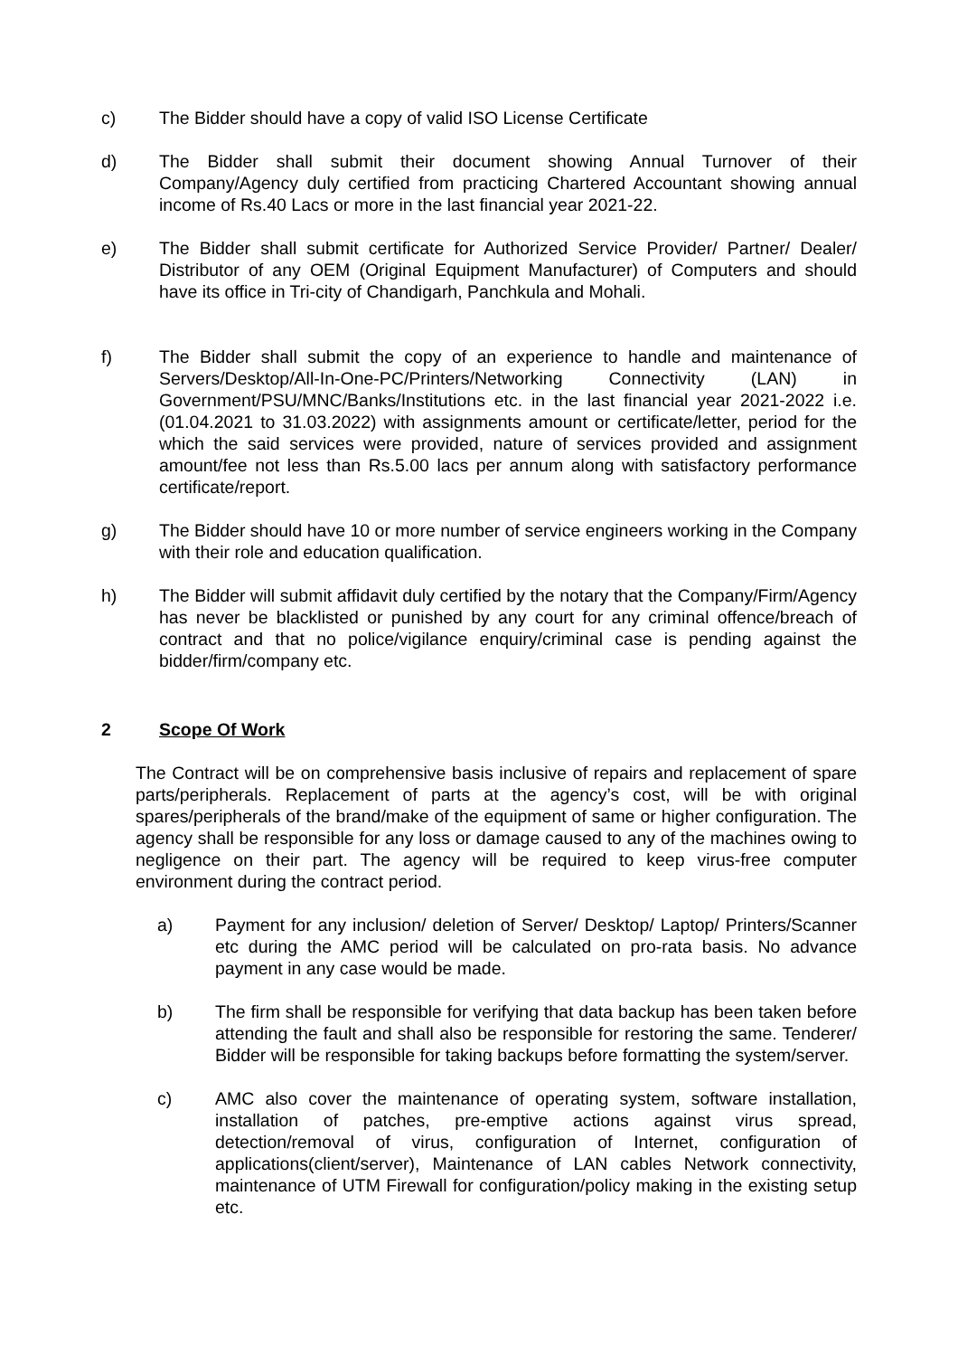c) The Bidder should have a copy of valid ISO License Certificate
d) The Bidder shall submit their document showing Annual Turnover of their Company/Agency duly certified from practicing Chartered Accountant showing annual income of Rs.40 Lacs or more in the last financial year 2021-22.
e) The Bidder shall submit certificate for Authorized Service Provider/ Partner/ Dealer/ Distributor of any OEM (Original Equipment Manufacturer) of Computers and should have its office in Tri-city of Chandigarh, Panchkula and Mohali.
f) The Bidder shall submit the copy of an experience to handle and maintenance of Servers/Desktop/All-In-One-PC/Printers/Networking Connectivity (LAN) in Government/PSU/MNC/Banks/Institutions etc. in the last financial year 2021-2022 i.e. (01.04.2021 to 31.03.2022) with assignments amount or certificate/letter, period for the which the said services were provided, nature of services provided and assignment amount/fee not less than Rs.5.00 lacs per annum along with satisfactory performance certificate/report.
g) The Bidder should have 10 or more number of service engineers working in the Company with their role and education qualification.
h) The Bidder will submit affidavit duly certified by the notary that the Company/Firm/Agency has never be blacklisted or punished by any court for any criminal offence/breach of contract and that no police/vigilance enquiry/criminal case is pending against the bidder/firm/company etc.
2 Scope Of Work
The Contract will be on comprehensive basis inclusive of repairs and replacement of spare parts/peripherals. Replacement of parts at the agency’s cost, will be with original spares/peripherals of the brand/make of the equipment of same or higher configuration. The agency shall be responsible for any loss or damage caused to any of the machines owing to negligence on their part. The agency will be required to keep virus-free computer environment during the contract period.
a) Payment for any inclusion/ deletion of Server/ Desktop/ Laptop/ Printers/Scanner etc during the AMC period will be calculated on pro-rata basis. No advance payment in any case would be made.
b) The firm shall be responsible for verifying that data backup has been taken before attending the fault and shall also be responsible for restoring the same. Tenderer/ Bidder will be responsible for taking backups before formatting the system/server.
c) AMC also cover the maintenance of operating system, software installation, installation of patches, pre-emptive actions against virus spread, detection/removal of virus, configuration of Internet, configuration of applications(client/server), Maintenance of LAN cables Network connectivity, maintenance of UTM Firewall for configuration/policy making in the existing setup etc.